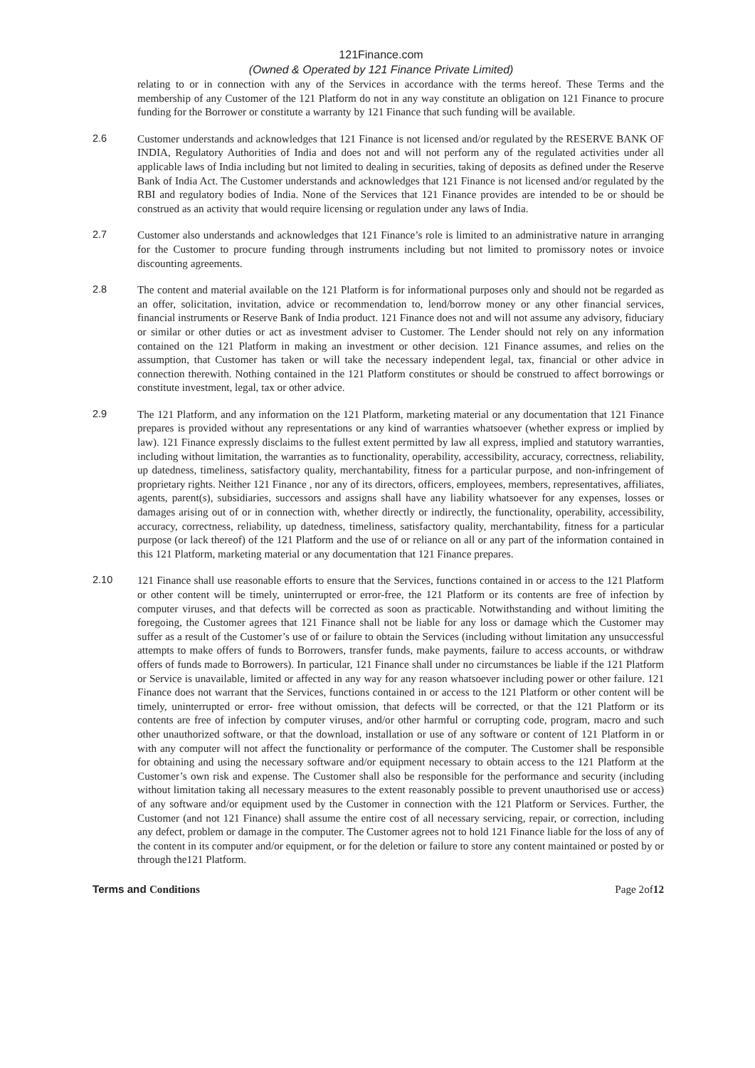121Finance.com
(Owned & Operated by 121 Finance Private Limited)
relating to or in connection with any of the Services in accordance with the terms hereof. These Terms and the membership of any Customer of the 121 Platform do not in any way constitute an obligation on 121 Finance to procure funding for the Borrower or constitute a warranty by 121 Finance that such funding will be available.
2.6 Customer understands and acknowledges that 121 Finance is not licensed and/or regulated by the RESERVE BANK OF INDIA, Regulatory Authorities of India and does not and will not perform any of the regulated activities under all applicable laws of India including but not limited to dealing in securities, taking of deposits as defined under the Reserve Bank of India Act. The Customer understands and acknowledges that 121 Finance is not licensed and/or regulated by the RBI and regulatory bodies of India. None of the Services that 121 Finance provides are intended to be or should be construed as an activity that would require licensing or regulation under any laws of India.
2.7 Customer also understands and acknowledges that 121 Finance’s role is limited to an administrative nature in arranging for the Customer to procure funding through instruments including but not limited to promissory notes or invoice discounting agreements.
2.8 The content and material available on the 121 Platform is for informational purposes only and should not be regarded as an offer, solicitation, invitation, advice or recommendation to, lend/borrow money or any other financial services, financial instruments or Reserve Bank of India product. 121 Finance does not and will not assume any advisory, fiduciary or similar or other duties or act as investment adviser to Customer. The Lender should not rely on any information contained on the 121 Platform in making an investment or other decision. 121 Finance assumes, and relies on the assumption, that Customer has taken or will take the necessary independent legal, tax, financial or other advice in connection therewith. Nothing contained in the 121 Platform constitutes or should be construed to affect borrowings or constitute investment, legal, tax or other advice.
2.9 The 121 Platform, and any information on the 121 Platform, marketing material or any documentation that 121 Finance prepares is provided without any representations or any kind of warranties whatsoever (whether express or implied by law). 121 Finance expressly disclaims to the fullest extent permitted by law all express, implied and statutory warranties, including without limitation, the warranties as to functionality, operability, accessibility, accuracy, correctness, reliability, up datedness, timeliness, satisfactory quality, merchantability, fitness for a particular purpose, and non-infringement of proprietary rights. Neither 121 Finance , nor any of its directors, officers, employees, members, representatives, affiliates, agents, parent(s), subsidiaries, successors and assigns shall have any liability whatsoever for any expenses, losses or damages arising out of or in connection with, whether directly or indirectly, the functionality, operability, accessibility, accuracy, correctness, reliability, up datedness, timeliness, satisfactory quality, merchantability, fitness for a particular purpose (or lack thereof) of the 121 Platform and the use of or reliance on all or any part of the information contained in this 121 Platform, marketing material or any documentation that 121 Finance prepares.
2.10 121 Finance shall use reasonable efforts to ensure that the Services, functions contained in or access to the 121 Platform or other content will be timely, uninterrupted or error-free, the 121 Platform or its contents are free of infection by computer viruses, and that defects will be corrected as soon as practicable. Notwithstanding and without limiting the foregoing, the Customer agrees that 121 Finance shall not be liable for any loss or damage which the Customer may suffer as a result of the Customer’s use of or failure to obtain the Services (including without limitation any unsuccessful attempts to make offers of funds to Borrowers, transfer funds, make payments, failure to access accounts, or withdraw offers of funds made to Borrowers). In particular, 121 Finance shall under no circumstances be liable if the 121 Platform or Service is unavailable, limited or affected in any way for any reason whatsoever including power or other failure. 121 Finance does not warrant that the Services, functions contained in or access to the 121 Platform or other content will be timely, uninterrupted or error- free without omission, that defects will be corrected, or that the 121 Platform or its contents are free of infection by computer viruses, and/or other harmful or corrupting code, program, macro and such other unauthorized software, or that the download, installation or use of any software or content of 121 Platform in or with any computer will not affect the functionality or performance of the computer. The Customer shall be responsible for obtaining and using the necessary software and/or equipment necessary to obtain access to the 121 Platform at the Customer’s own risk and expense. The Customer shall also be responsible for the performance and security (including without limitation taking all necessary measures to the extent reasonably possible to prevent unauthorised use or access) of any software and/or equipment used by the Customer in connection with the 121 Platform or Services. Further, the Customer (and not 121 Finance) shall assume the entire cost of all necessary servicing, repair, or correction, including any defect, problem or damage in the computer. The Customer agrees not to hold 121 Finance liable for the loss of any of the content in its computer and/or equipment, or for the deletion or failure to store any content maintained or posted by or through the121 Platform.
Terms and Conditions Page 2of12